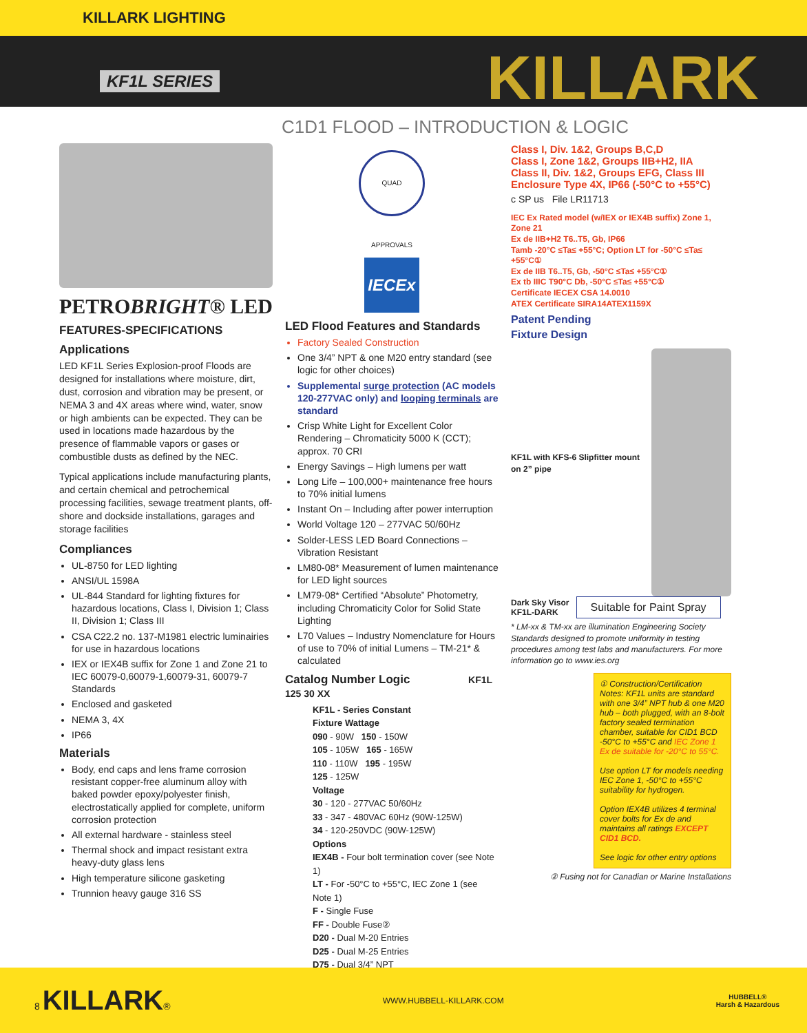KILLARK LIGHTING
KF1L SERIES KILLARK
C1D1 FLOOD – INTRODUCTION & LOGIC
PETROBRIGHT® LED
FEATURES-SPECIFICATIONS
Applications
LED KF1L Series Explosion-proof Floods are designed for installations where moisture, dirt, dust, corrosion and vibration may be present, or NEMA 3 and 4X areas where wind, water, snow or high ambients can be expected. They can be used in locations made hazardous by the presence of flammable vapors or gases or combustible dusts as defined by the NEC.
Typical applications include manufacturing plants, and certain chemical and petrochemical processing facilities, sewage treatment plants, off-shore and dockside installations, garages and storage facilities
Compliances
UL-8750 for LED lighting
ANSI/UL 1598A
UL-844 Standard for lighting fixtures for hazardous locations, Class I, Division 1; Class II, Division 1; Class III
CSA C22.2 no. 137-M1981 electric luminairies for use in hazardous locations
IEX or IEX4B suffix for Zone 1 and Zone 21 to IEC 60079-0,60079-1,60079-31, 60079-7 Standards
Enclosed and gasketed
NEMA 3, 4X
IP66
Materials
Body, end caps and lens frame corrosion resistant copper-free aluminum alloy with baked powder epoxy/polyester finish, electrostatically applied for complete, uniform corrosion protection
All external hardware - stainless steel
Thermal shock and impact resistant extra heavy-duty glass lens
High temperature silicone gasketing
Trunnion heavy gauge 316 SS
QUAD APPROVALS
IECEx
LED Flood Features and Standards
Factory Sealed Construction
One 3/4” NPT & one M20 entry standard (see logic for other choices)
Supplemental surge protection (AC models 120-277VAC only) and looping terminals are standard
Crisp White Light for Excellent Color Rendering – Chromaticity 5000 K (CCT); approx. 70 CRI
Energy Savings – High lumens per watt
Long Life – 100,000+ maintenance free hours to 70% initial lumens
Instant On – Including after power interruption
World Voltage 120 – 277VAC 50/60Hz
Solder-LESS LED Board Connections – Vibration Resistant
LM80-08* Measurement of lumen maintenance for LED light sources
LM79-08* Certified “Absolute” Photometry, including Chromaticity Color for Solid State Lighting
L70 Values – Industry Nomenclature for Hours of use to 70% of initial Lumens – TM-21* & calculated
Catalog Number Logic KF1L 125 30 XX
KF1L - Series Constant
Fixture Wattage
090 - 90W 150 - 150W
105 - 105W 165 - 165W
110 - 110W 195 - 195W
125 - 125W
Voltage
30 - 120 - 277VAC 50/60Hz
33 - 347 - 480VAC 60Hz (90W-125W)
34 - 120-250VDC (90W-125W)
Options
IEX4B - Four bolt termination cover (see Note 1)
LT - For -50°C to +55°C, IEC Zone 1 (see Note 1)
F - Single Fuse
FF - Double Fuse②
D20 - Dual M-20 Entries
D25 - Dual M-25 Entries
D75 - Dual 3/4” NPT
Class I, Div. 1&2, Groups B,C,D
Class I, Zone 1&2, Groups IIB+H2, IIA
Class II, Div. 1&2, Groups EFG, Class III
Enclosure Type 4X, IP66 (-50°C to +55°C)
c SP us File LR11713
IEC Ex Rated model (w/IEX or IEX4B suffix) Zone 1, Zone 21
Ex de IIB+H2 T6..T5, Gb, IP66
Tamb -20°C ≤Ta≤ +55°C; Option LT for -50°C ≤Ta≤ +55°C①
Ex de IIB T6..T5, Gb, -50°C ≤Ta≤ +55°C①
Ex tb IIIC T90°C Db, -50°C ≤Ta≤ +55°C①
Certificate IECEX CSA 14.0010
ATEX Certificate SIRA14ATEX1159X
Patent Pending
Fixture Design
KF1L with KFS-6 Slipfitter mount on 2” pipe
Dark Sky Visor
KF1L-DARK
Suitable for Paint Spray
* LM-xx & TM-xx are illumination Engineering Society Standards designed to promote uniformity in testing procedures among test labs and manufacturers. For more information go to www.ies.org
① Construction/Certification Notes: KF1L units are standard with one 3/4” NPT hub & one M20 hub – both plugged, with an 8-bolt factory sealed termination chamber, suitable for CID1 BCD -50°C to +55°C and IEC Zone 1 Ex de suitable for -20°C to 55°C.
Use option LT for models needing IEC Zone 1, -50°C to +55°C suitability for hydrogen.
Option IEX4B utilizes 4 terminal cover bolts for Ex de and maintains all ratings EXCEPT CID1 BCD.
See logic for other entry options
② Fusing not for Canadian or Marine Installations
8 KILLARK® WWW.HUBBELL-KILLARK.COM HUBBELL®
Harsh & Hazardous